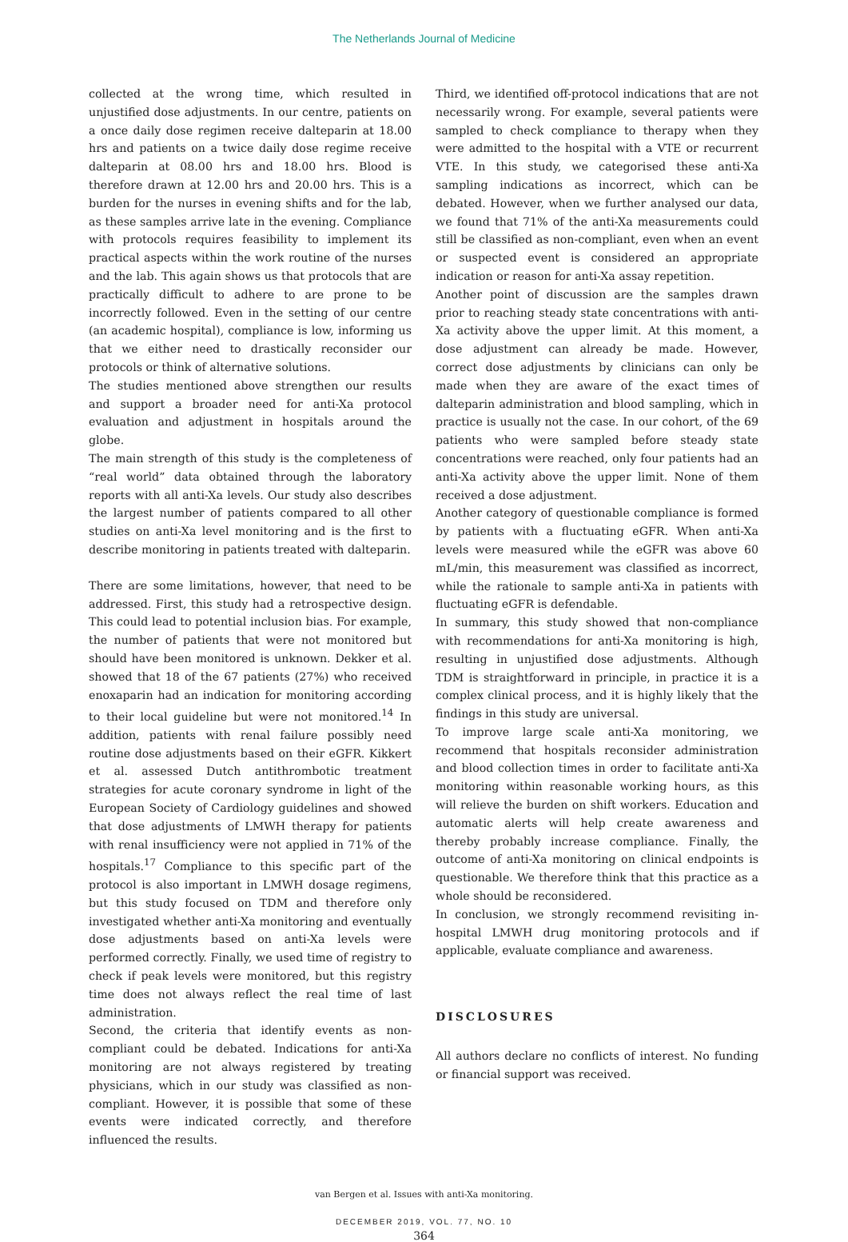The Netherlands Journal of Medicine
collected at the wrong time, which resulted in unjustified dose adjustments. In our centre, patients on a once daily dose regimen receive dalteparin at 18.00 hrs and patients on a twice daily dose regime receive dalteparin at 08.00 hrs and 18.00 hrs. Blood is therefore drawn at 12.00 hrs and 20.00 hrs. This is a burden for the nurses in evening shifts and for the lab, as these samples arrive late in the evening. Compliance with protocols requires feasibility to implement its practical aspects within the work routine of the nurses and the lab. This again shows us that protocols that are practically difficult to adhere to are prone to be incorrectly followed. Even in the setting of our centre (an academic hospital), compliance is low, informing us that we either need to drastically reconsider our protocols or think of alternative solutions.
The studies mentioned above strengthen our results and support a broader need for anti-Xa protocol evaluation and adjustment in hospitals around the globe.
The main strength of this study is the completeness of “real world” data obtained through the laboratory reports with all anti-Xa levels. Our study also describes the largest number of patients compared to all other studies on anti-Xa level monitoring and is the first to describe monitoring in patients treated with dalteparin.
There are some limitations, however, that need to be addressed. First, this study had a retrospective design. This could lead to potential inclusion bias. For example, the number of patients that were not monitored but should have been monitored is unknown. Dekker et al. showed that 18 of the 67 patients (27%) who received enoxaparin had an indication for monitoring according to their local guideline but were not monitored.<sup>14</sup> In addition, patients with renal failure possibly need routine dose adjustments based on their eGFR. Kikkert et al. assessed Dutch antithrombotic treatment strategies for acute coronary syndrome in light of the European Society of Cardiology guidelines and showed that dose adjustments of LMWH therapy for patients with renal insufficiency were not applied in 71% of the hospitals.<sup>17</sup> Compliance to this specific part of the protocol is also important in LMWH dosage regimens, but this study focused on TDM and therefore only investigated whether anti-Xa monitoring and eventually dose adjustments based on anti-Xa levels were performed correctly. Finally, we used time of registry to check if peak levels were monitored, but this registry time does not always reflect the real time of last administration.
Second, the criteria that identify events as non-compliant could be debated. Indications for anti-Xa monitoring are not always registered by treating physicians, which in our study was classified as non-compliant. However, it is possible that some of these events were indicated correctly, and therefore influenced the results.
Third, we identified off-protocol indications that are not necessarily wrong. For example, several patients were sampled to check compliance to therapy when they were admitted to the hospital with a VTE or recurrent VTE. In this study, we categorised these anti-Xa sampling indications as incorrect, which can be debated. However, when we further analysed our data, we found that 71% of the anti-Xa measurements could still be classified as non-compliant, even when an event or suspected event is considered an appropriate indication or reason for anti-Xa assay repetition.
Another point of discussion are the samples drawn prior to reaching steady state concentrations with anti-Xa activity above the upper limit. At this moment, a dose adjustment can already be made. However, correct dose adjustments by clinicians can only be made when they are aware of the exact times of dalteparin administration and blood sampling, which in practice is usually not the case. In our cohort, of the 69 patients who were sampled before steady state concentrations were reached, only four patients had an anti-Xa activity above the upper limit. None of them received a dose adjustment.
Another category of questionable compliance is formed by patients with a fluctuating eGFR. When anti-Xa levels were measured while the eGFR was above 60 mL/min, this measurement was classified as incorrect, while the rationale to sample anti-Xa in patients with fluctuating eGFR is defendable.
In summary, this study showed that non-compliance with recommendations for anti-Xa monitoring is high, resulting in unjustified dose adjustments. Although TDM is straightforward in principle, in practice it is a complex clinical process, and it is highly likely that the findings in this study are universal.
To improve large scale anti-Xa monitoring, we recommend that hospitals reconsider administration and blood collection times in order to facilitate anti-Xa monitoring within reasonable working hours, as this will relieve the burden on shift workers. Education and automatic alerts will help create awareness and thereby probably increase compliance. Finally, the outcome of anti-Xa monitoring on clinical endpoints is questionable. We therefore think that this practice as a whole should be reconsidered.
In conclusion, we strongly recommend revisiting in-hospital LMWH drug monitoring protocols and if applicable, evaluate compliance and awareness.
DISCLOSURES
All authors declare no conflicts of interest. No funding or financial support was received.
van Bergen et al. Issues with anti-Xa monitoring.
DECEMBER 2019, VOL. 77, NO. 10
364